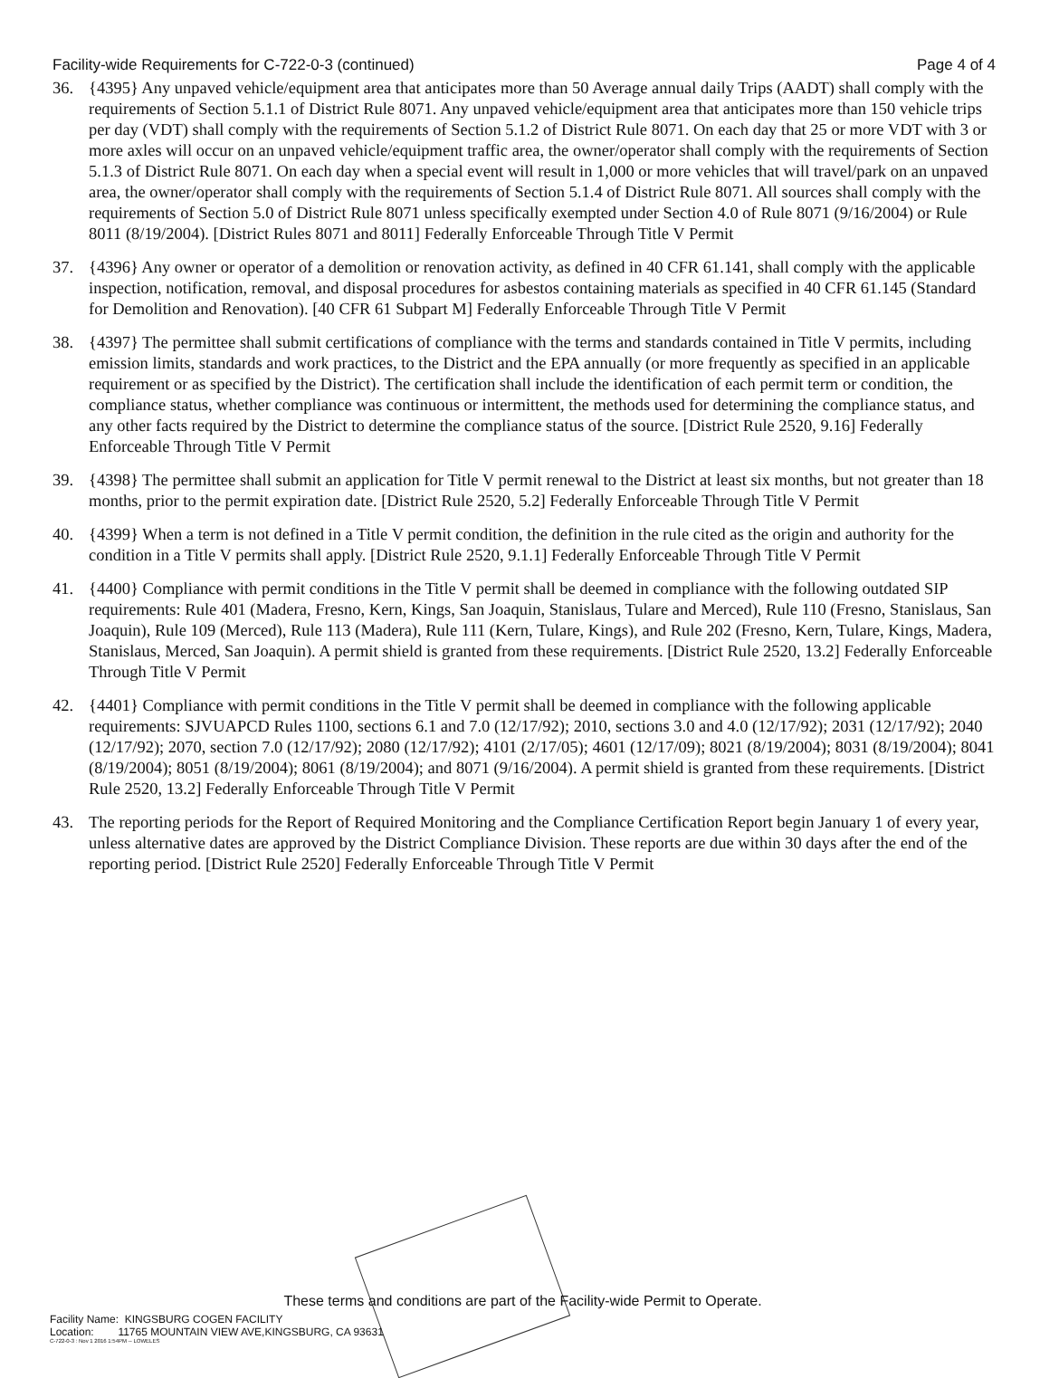Facility-wide Requirements for C-722-0-3 (continued) Page 4 of 4
36. {4395} Any unpaved vehicle/equipment area that anticipates more than 50 Average annual daily Trips (AADT) shall comply with the requirements of Section 5.1.1 of District Rule 8071. Any unpaved vehicle/equipment area that anticipates more than 150 vehicle trips per day (VDT) shall comply with the requirements of Section 5.1.2 of District Rule 8071. On each day that 25 or more VDT with 3 or more axles will occur on an unpaved vehicle/equipment traffic area, the owner/operator shall comply with the requirements of Section 5.1.3 of District Rule 8071. On each day when a special event will result in 1,000 or more vehicles that will travel/park on an unpaved area, the owner/operator shall comply with the requirements of Section 5.1.4 of District Rule 8071. All sources shall comply with the requirements of Section 5.0 of District Rule 8071 unless specifically exempted under Section 4.0 of Rule 8071 (9/16/2004) or Rule 8011 (8/19/2004). [District Rules 8071 and 8011] Federally Enforceable Through Title V Permit
37. {4396} Any owner or operator of a demolition or renovation activity, as defined in 40 CFR 61.141, shall comply with the applicable inspection, notification, removal, and disposal procedures for asbestos containing materials as specified in 40 CFR 61.145 (Standard for Demolition and Renovation). [40 CFR 61 Subpart M] Federally Enforceable Through Title V Permit
38. {4397} The permittee shall submit certifications of compliance with the terms and standards contained in Title V permits, including emission limits, standards and work practices, to the District and the EPA annually (or more frequently as specified in an applicable requirement or as specified by the District). The certification shall include the identification of each permit term or condition, the compliance status, whether compliance was continuous or intermittent, the methods used for determining the compliance status, and any other facts required by the District to determine the compliance status of the source. [District Rule 2520, 9.16] Federally Enforceable Through Title V Permit
39. {4398} The permittee shall submit an application for Title V permit renewal to the District at least six months, but not greater than 18 months, prior to the permit expiration date. [District Rule 2520, 5.2] Federally Enforceable Through Title V Permit
40. {4399} When a term is not defined in a Title V permit condition, the definition in the rule cited as the origin and authority for the condition in a Title V permits shall apply. [District Rule 2520, 9.1.1] Federally Enforceable Through Title V Permit
41. {4400} Compliance with permit conditions in the Title V permit shall be deemed in compliance with the following outdated SIP requirements: Rule 401 (Madera, Fresno, Kern, Kings, San Joaquin, Stanislaus, Tulare and Merced), Rule 110 (Fresno, Stanislaus, San Joaquin), Rule 109 (Merced), Rule 113 (Madera), Rule 111 (Kern, Tulare, Kings), and Rule 202 (Fresno, Kern, Tulare, Kings, Madera, Stanislaus, Merced, San Joaquin). A permit shield is granted from these requirements. [District Rule 2520, 13.2] Federally Enforceable Through Title V Permit
42. {4401} Compliance with permit conditions in the Title V permit shall be deemed in compliance with the following applicable requirements: SJVUAPCD Rules 1100, sections 6.1 and 7.0 (12/17/92); 2010, sections 3.0 and 4.0 (12/17/92); 2031 (12/17/92); 2040 (12/17/92); 2070, section 7.0 (12/17/92); 2080 (12/17/92); 4101 (2/17/05); 4601 (12/17/09); 8021 (8/19/2004); 8031 (8/19/2004); 8041 (8/19/2004); 8051 (8/19/2004); 8061 (8/19/2004); and 8071 (9/16/2004). A permit shield is granted from these requirements. [District Rule 2520, 13.2] Federally Enforceable Through Title V Permit
43. The reporting periods for the Report of Required Monitoring and the Compliance Certification Report begin January 1 of every year, unless alternative dates are approved by the District Compliance Division. These reports are due within 30 days after the end of the reporting period. [District Rule 2520] Federally Enforceable Through Title V Permit
These terms and conditions are part of the Facility-wide Permit to Operate.
Facility Name: KINGSBURG COGEN FACILITY
Location: 11765 MOUNTAIN VIEW AVE,KINGSBURG, CA 93631
C-722-0-3 : Nov 1 2016 1:54PM -- LOWELES